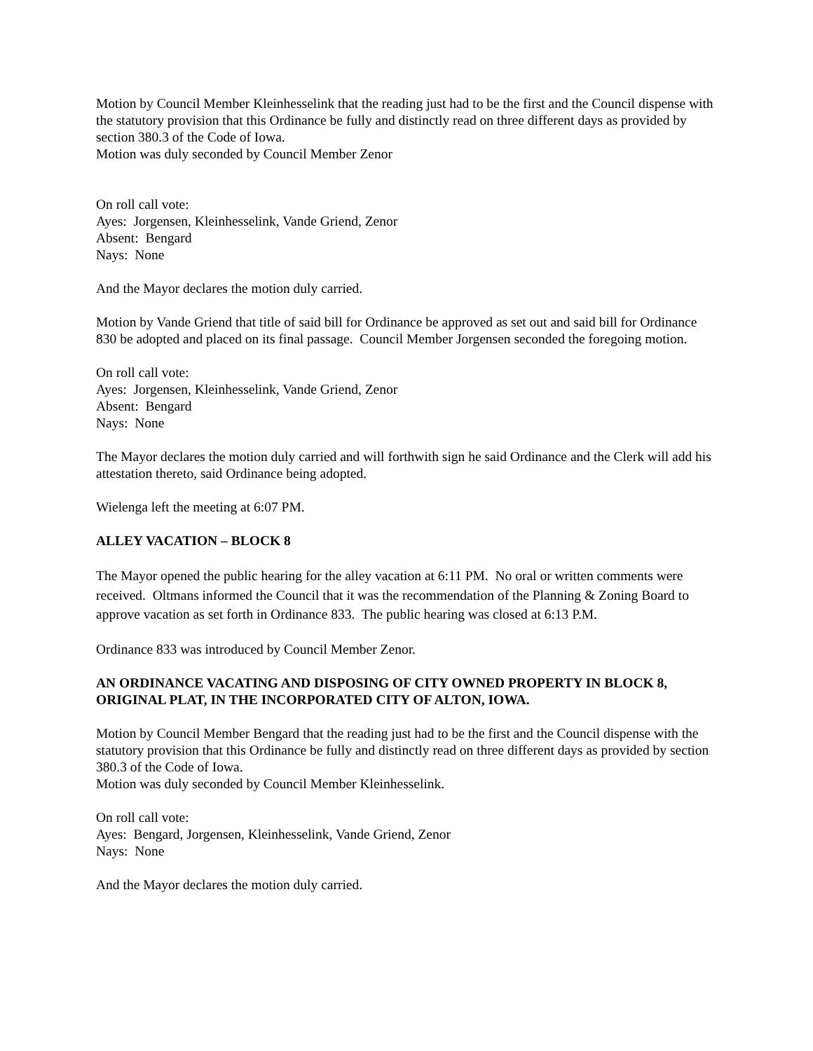Motion by Council Member Kleinhesselink that the reading just had to be the first and the Council dispense with the statutory provision that this Ordinance be fully and distinctly read on three different days as provided by section 380.3 of the Code of Iowa.
Motion was duly seconded by Council Member Zenor
On roll call vote:
Ayes: Jorgensen, Kleinhesselink, Vande Griend, Zenor
Absent: Bengard
Nays: None
And the Mayor declares the motion duly carried.
Motion by Vande Griend that title of said bill for Ordinance be approved as set out and said bill for Ordinance 830 be adopted and placed on its final passage. Council Member Jorgensen seconded the foregoing motion.
On roll call vote:
Ayes: Jorgensen, Kleinhesselink, Vande Griend, Zenor
Absent: Bengard
Nays: None
The Mayor declares the motion duly carried and will forthwith sign he said Ordinance and the Clerk will add his attestation thereto, said Ordinance being adopted.
Wielenga left the meeting at 6:07 PM.
ALLEY VACATION – BLOCK 8
The Mayor opened the public hearing for the alley vacation at 6:11 PM. No oral or written comments were received. Oltmans informed the Council that it was the recommendation of the Planning & Zoning Board to approve vacation as set forth in Ordinance 833. The public hearing was closed at 6:13 P.M.
Ordinance 833 was introduced by Council Member Zenor.
AN ORDINANCE VACATING AND DISPOSING OF CITY OWNED PROPERTY IN BLOCK 8, ORIGINAL PLAT, IN THE INCORPORATED CITY OF ALTON, IOWA.
Motion by Council Member Bengard that the reading just had to be the first and the Council dispense with the statutory provision that this Ordinance be fully and distinctly read on three different days as provided by section 380.3 of the Code of Iowa.
Motion was duly seconded by Council Member Kleinhesselink.
On roll call vote:
Ayes: Bengard, Jorgensen, Kleinhesselink, Vande Griend, Zenor
Nays: None
And the Mayor declares the motion duly carried.